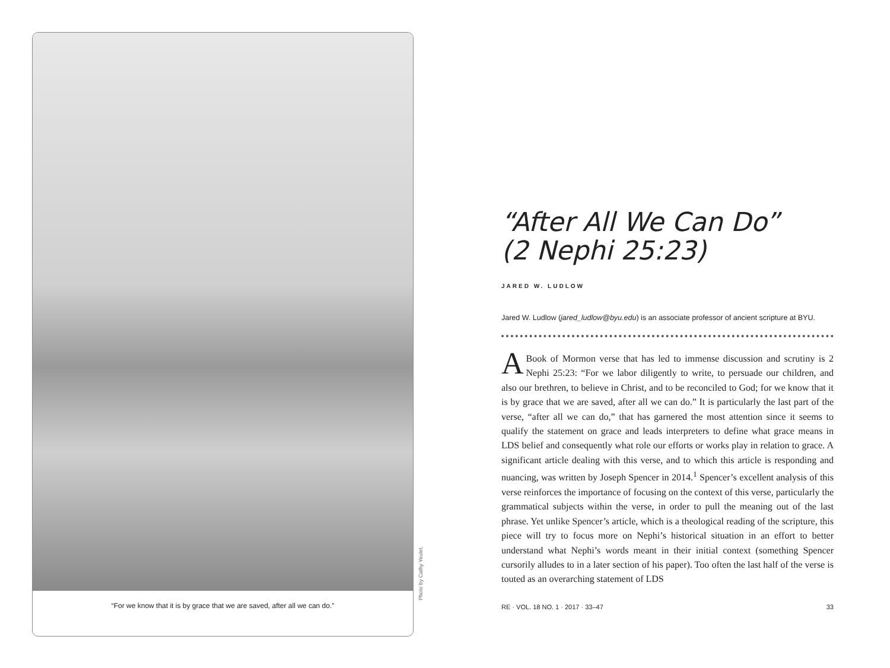“For we know that it is by grace that we are saved, after all we can do.”
Photo by Cathy Yeulet.
“After All We Can Do”
(2 Nephi 25:23)
JARED W. LUDLOW
Jared W. Ludlow (jared_ludlow@byu.edu) is an associate professor of ancient scripture at BYU.
ABook of Mormon verse that has led to immense discussion and scrutiny is 2 Nephi 25:23: “For we labor diligently to write, to persuade our children, and also our brethren, to believe in Christ, and to be reconciled to God; for we know that it is by grace that we are saved, after all we can do.” It is particularly the last part of the verse, “after all we can do,” that has garnered the most attention since it seems to qualify the statement on grace and leads interpreters to define what grace means in LDS belief and consequently what role our efforts or works play in relation to grace. A significant article dealing with this verse, and to which this article is responding and nuancing, was written by Joseph Spencer in 2014.<sup>1</sup> Spencer’s excellent analysis of this verse reinforces the importance of focusing on the context of this verse, particularly the grammatical subjects within the verse, in order to pull the meaning out of the last phrase. Yet unlike Spencer’s article, which is a theological reading of the scripture, this piece will try to focus more on Nephi’s historical situation in an effort to better understand what Nephi’s words meant in their initial context (something Spencer cursorily alludes to in a later section of his paper). Too often the last half of the verse is touted as an overarching statement of LDS
RE · VOL. 18 NO. 1 · 2017 · 33–47 33